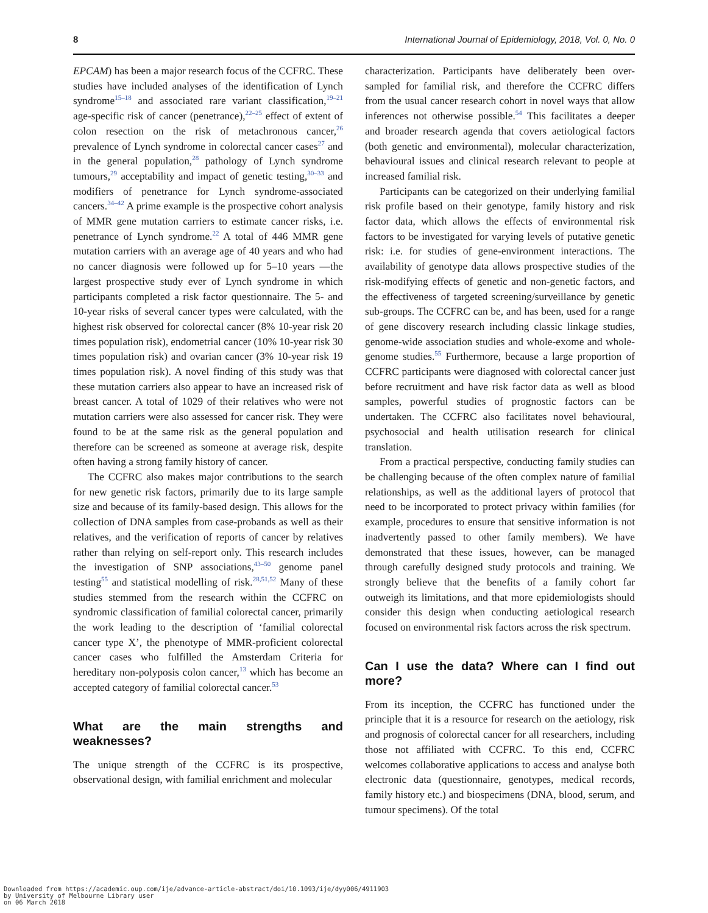8 International Journal of Epidemiology, 2018, Vol. 0, No. 0
EPCAM) has been a major research focus of the CCFRC. These studies have included analyses of the identification of Lynch syndrome<sup>15–18</sup> and associated rare variant classification,<sup>19–21</sup> age-specific risk of cancer (penetrance),<sup>22–25</sup> effect of extent of colon resection on the risk of metachronous cancer,<sup>26</sup> prevalence of Lynch syndrome in colorectal cancer cases<sup>27</sup> and in the general population,<sup>28</sup> pathology of Lynch syndrome tumours,<sup>29</sup> acceptability and impact of genetic testing,<sup>30–33</sup> and modifiers of penetrance for Lynch syndrome-associated cancers.<sup>34–42</sup> A prime example is the prospective cohort analysis of MMR gene mutation carriers to estimate cancer risks, i.e. penetrance of Lynch syndrome.<sup>22</sup> A total of 446 MMR gene mutation carriers with an average age of 40 years and who had no cancer diagnosis were followed up for 5–10 years —the largest prospective study ever of Lynch syndrome in which participants completed a risk factor questionnaire. The 5- and 10-year risks of several cancer types were calculated, with the highest risk observed for colorectal cancer (8% 10-year risk 20 times population risk), endometrial cancer (10% 10-year risk 30 times population risk) and ovarian cancer (3% 10-year risk 19 times population risk). A novel finding of this study was that these mutation carriers also appear to have an increased risk of breast cancer. A total of 1029 of their relatives who were not mutation carriers were also assessed for cancer risk. They were found to be at the same risk as the general population and therefore can be screened as someone at average risk, despite often having a strong family history of cancer.
The CCFRC also makes major contributions to the search for new genetic risk factors, primarily due to its large sample size and because of its family-based design. This allows for the collection of DNA samples from case-probands as well as their relatives, and the verification of reports of cancer by relatives rather than relying on self-report only. This research includes the investigation of SNP associations,<sup>43–50</sup> genome panel testing<sup>55</sup> and statistical modelling of risk.<sup>28,51,52</sup> Many of these studies stemmed from the research within the CCFRC on syndromic classification of familial colorectal cancer, primarily the work leading to the description of ‘familial colorectal cancer type X’, the phenotype of MMR-proficient colorectal cancer cases who fulfilled the Amsterdam Criteria for hereditary non-polyposis colon cancer,<sup>13</sup> which has become an accepted category of familial colorectal cancer.<sup>53</sup>
What are the main strengths and weaknesses?
The unique strength of the CCFRC is its prospective, observational design, with familial enrichment and molecular
characterization. Participants have deliberately been over-sampled for familial risk, and therefore the CCFRC differs from the usual cancer research cohort in novel ways that allow inferences not otherwise possible.<sup>54</sup> This facilitates a deeper and broader research agenda that covers aetiological factors (both genetic and environmental), molecular characterization, behavioural issues and clinical research relevant to people at increased familial risk.
Participants can be categorized on their underlying familial risk profile based on their genotype, family history and risk factor data, which allows the effects of environmental risk factors to be investigated for varying levels of putative genetic risk: i.e. for studies of gene-environment interactions. The availability of genotype data allows prospective studies of the risk-modifying effects of genetic and non-genetic factors, and the effectiveness of targeted screening/surveillance by genetic sub-groups. The CCFRC can be, and has been, used for a range of gene discovery research including classic linkage studies, genome-wide association studies and whole-exome and whole-genome studies.<sup>55</sup> Furthermore, because a large proportion of CCFRC participants were diagnosed with colorectal cancer just before recruitment and have risk factor data as well as blood samples, powerful studies of prognostic factors can be undertaken. The CCFRC also facilitates novel behavioural, psychosocial and health utilisation research for clinical translation.
From a practical perspective, conducting family studies can be challenging because of the often complex nature of familial relationships, as well as the additional layers of protocol that need to be incorporated to protect privacy within families (for example, procedures to ensure that sensitive information is not inadvertently passed to other family members). We have demonstrated that these issues, however, can be managed through carefully designed study protocols and training. We strongly believe that the benefits of a family cohort far outweigh its limitations, and that more epidemiologists should consider this design when conducting aetiological research focused on environmental risk factors across the risk spectrum.
Can I use the data? Where can I find out more?
From its inception, the CCFRC has functioned under the principle that it is a resource for research on the aetiology, risk and prognosis of colorectal cancer for all researchers, including those not affiliated with CCFRC. To this end, CCFRC welcomes collaborative applications to access and analyse both electronic data (questionnaire, genotypes, medical records, family history etc.) and biospecimens (DNA, blood, serum, and tumour specimens). Of the total
Downloaded from https://academic.oup.com/ije/advance-article-abstract/doi/10.1093/ije/dyy006/4911903
by University of Melbourne Library user
on 06 March 2018